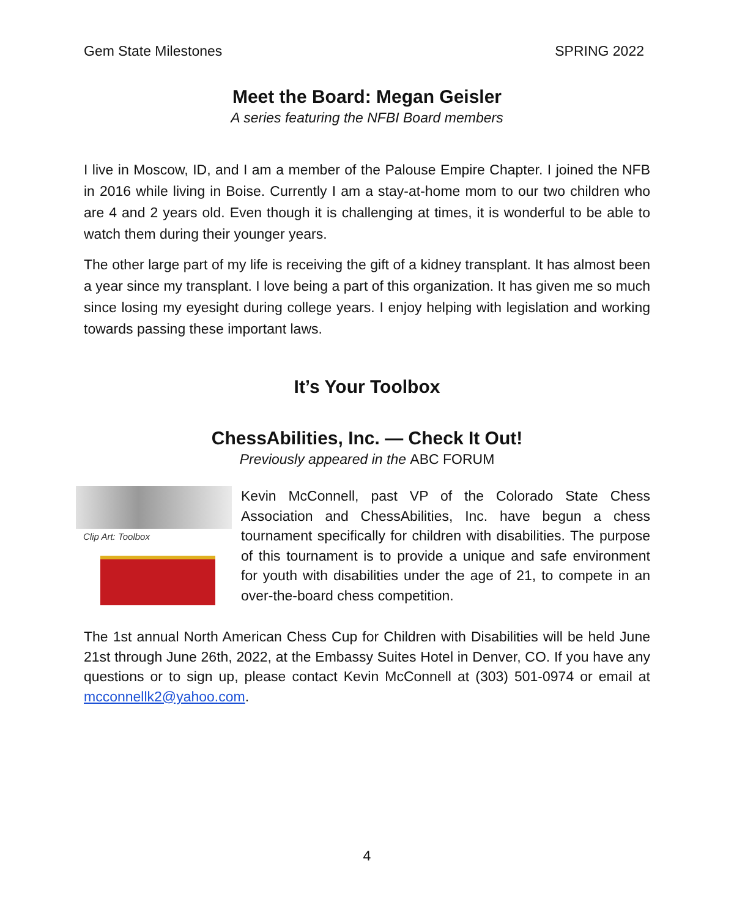Gem State Milestones SPRING 2022
Meet the Board: Megan Geisler
A series featuring the NFBI Board members
I live in Moscow, ID, and I am a member of the Palouse Empire Chapter. I joined the NFB in 2016 while living in Boise. Currently I am a stay-at-home mom to our two children who are 4 and 2 years old. Even though it is challenging at times, it is wonderful to be able to watch them during their younger years.
The other large part of my life is receiving the gift of a kidney transplant. It has almost been a year since my transplant. I love being a part of this organization. It has given me so much since losing my eyesight during college years. I enjoy helping with legislation and working towards passing these important laws.
It’s Your Toolbox
ChessAbilities, Inc. — Check It Out!
Previously appeared in the ABC FORUM
Clip Art: Toolbox
Kevin McConnell, past VP of the Colorado State Chess Association and ChessAbilities, Inc. have begun a chess tournament specifically for children with disabilities. The purpose of this tournament is to provide a unique and safe environment for youth with disabilities under the age of 21, to compete in an over-the-board chess competition.
The 1st annual North American Chess Cup for Children with Disabilities will be held June 21st through June 26th, 2022, at the Embassy Suites Hotel in Denver, CO. If you have any questions or to sign up, please contact Kevin McConnell at (303) 501-0974 or email at mcconnellk2@yahoo.com.
4